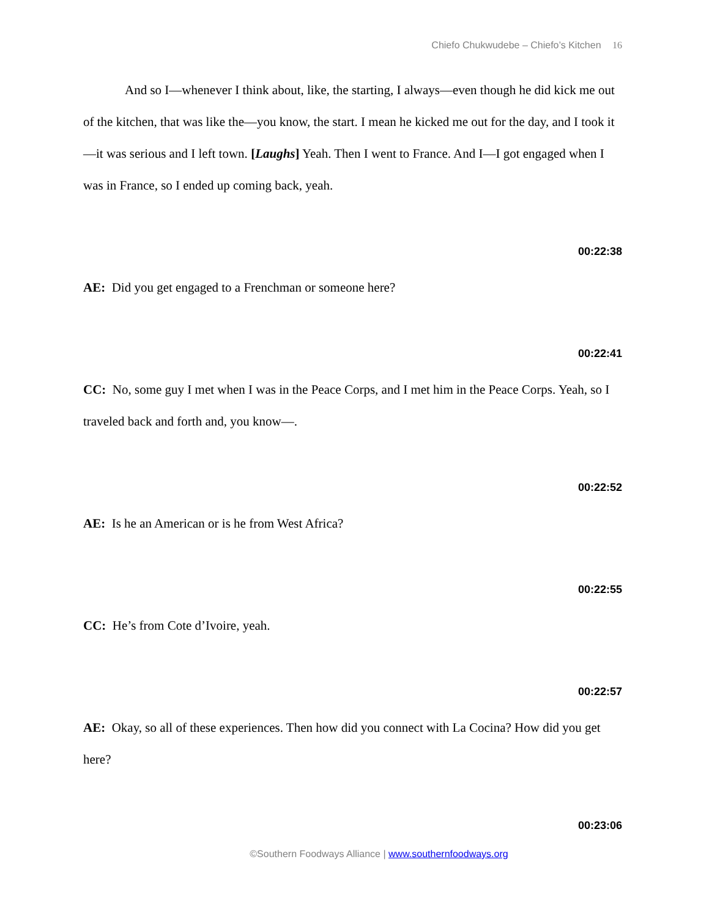Chiefo Chukwudebe – Chiefo’s Kitchen 16
And so I—whenever I think about, like, the starting, I always—even though he did kick me out of the kitchen, that was like the—you know, the start. I mean he kicked me out for the day, and I took it—it was serious and I left town. [Laughs] Yeah. Then I went to France. And I—I got engaged when I was in France, so I ended up coming back, yeah.
00:22:38
AE: Did you get engaged to a Frenchman or someone here?
00:22:41
CC: No, some guy I met when I was in the Peace Corps, and I met him in the Peace Corps. Yeah, so I traveled back and forth and, you know—.
00:22:52
AE: Is he an American or is he from West Africa?
00:22:55
CC: He’s from Cote d’Ivoire, yeah.
00:22:57
AE: Okay, so all of these experiences. Then how did you connect with La Cocina? How did you get here?
00:23:06
©Southern Foodways Alliance | www.southernfoodways.org